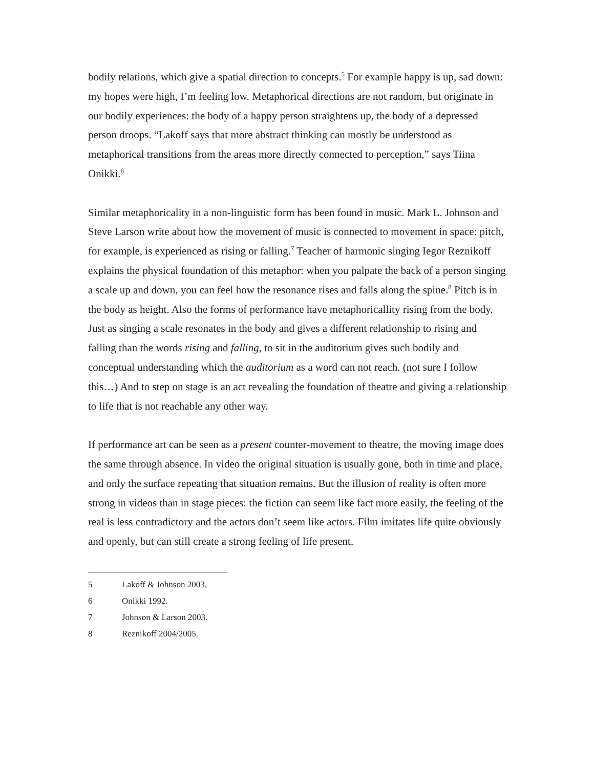bodily relations, which give a spatial direction to concepts.<sup>5</sup> For example happy is up, sad down: my hopes were high, I’m feeling low. Metaphorical directions are not random, but originate in our bodily experiences: the body of a happy person straightens up, the body of a depressed person droops. “Lakoff says that more abstract thinking can mostly be understood as metaphorical transitions from the areas more directly connected to perception,” says Tiina Onikki.<sup>6</sup>
Similar metaphoricality in a non-linguistic form has been found in music. Mark L. Johnson and Steve Larson write about how the movement of music is connected to movement in space: pitch, for example, is experienced as rising or falling.<sup>7</sup> Teacher of harmonic singing Iegor Reznikoff explains the physical foundation of this metaphor: when you palpate the back of a person singing a scale up and down, you can feel how the resonance rises and falls along the spine.<sup>8</sup> Pitch is in the body as height. Also the forms of performance have metaphoricallity rising from the body. Just as singing a scale resonates in the body and gives a different relationship to rising and falling than the words rising and falling, to sit in the auditorium gives such bodily and conceptual understanding which the auditorium as a word can not reach. (not sure I follow this…) And to step on stage is an act revealing the foundation of theatre and giving a relationship to life that is not reachable any other way.
If performance art can be seen as a present counter-movement to theatre, the moving image does the same through absence. In video the original situation is usually gone, both in time and place, and only the surface repeating that situation remains. But the illusion of reality is often more strong in videos than in stage pieces: the fiction can seem like fact more easily, the feeling of the real is less contradictory and the actors don’t seem like actors. Film imitates life quite obviously and openly, but can still create a strong feeling of life present.
5 Lakoff & Johnson 2003.
6 Onikki 1992.
7 Johnson & Larson 2003.
8 Reznikoff 2004/2005.